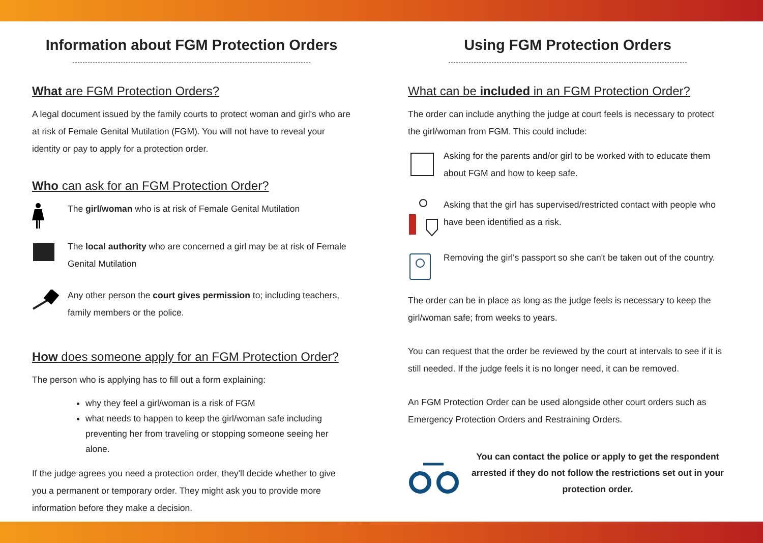Information about FGM Protection Orders
What are FGM Protection Orders?
A legal document issued by the family courts to protect woman and girl's who are at risk of Female Genital Mutilation (FGM). You will not have to reveal your identity or pay to apply for a protection order.
Who can ask for an FGM Protection Order?
The girl/woman who is at risk of Female Genital Mutilation
The local authority who are concerned a girl may be at risk of Female Genital Mutilation
Any other person the court gives permission to; including teachers, family members or the police.
How does someone apply for an FGM Protection Order?
The person who is applying has to fill out a form explaining:
why they feel a girl/woman is a risk of FGM
what needs to happen to keep the girl/woman safe including preventing her from traveling or stopping someone seeing her alone.
If the judge agrees you need a protection order, they'll decide whether to give you a permanent or temporary order. They might ask you to provide more information before they make a decision.
Using FGM Protection Orders
What can be included in an FGM Protection Order?
The order can include anything the judge at court feels is necessary to protect the girl/woman from FGM. This could include:
Asking for the parents and/or girl to be worked with to educate them about FGM and how to keep safe.
Asking that the girl has supervised/restricted contact with people who have been identified as a risk.
Removing the girl's passport so she can't be taken out of the country.
The order can be in place as long as the judge feels is necessary to keep the girl/woman safe; from weeks to years.
You can request that the order be reviewed by the court at intervals to see if it is still needed. If the judge feels it is no longer need, it can be removed.
An FGM Protection Order can be used alongside other court orders such as Emergency Protection Orders and Restraining Orders.
You can contact the police or apply to get the respondent arrested if they do not follow the restrictions set out in your protection order.